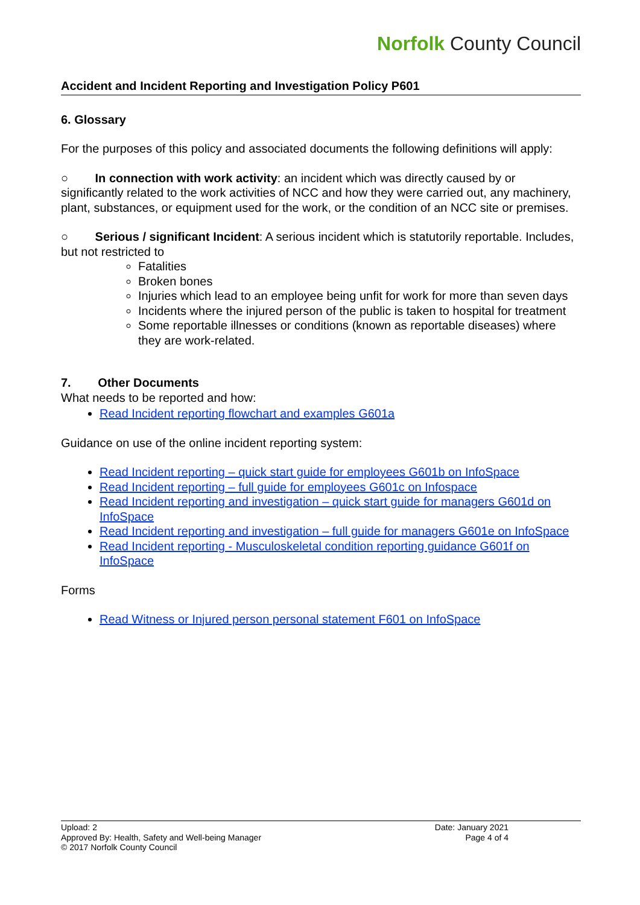Norfolk County Council
Accident and Incident Reporting and Investigation Policy P601
6. Glossary
For the purposes of this policy and associated documents the following definitions will apply:
○ In connection with work activity: an incident which was directly caused by or significantly related to the work activities of NCC and how they were carried out, any machinery, plant, substances, or equipment used for the work, or the condition of an NCC site or premises.
○ Serious / significant Incident: A serious incident which is statutorily reportable. Includes, but not restricted to
Fatalities
Broken bones
Injuries which lead to an employee being unfit for work for more than seven days
Incidents where the injured person of the public is taken to hospital for treatment
Some reportable illnesses or conditions (known as reportable diseases) where they are work-related.
7. Other Documents
What needs to be reported and how:
Read Incident reporting flowchart and examples G601a
Guidance on use of the online incident reporting system:
Read Incident reporting – quick start guide for employees G601b on InfoSpace
Read Incident reporting – full guide for employees G601c on Infospace
Read Incident reporting and investigation – quick start guide for managers G601d on InfoSpace
Read Incident reporting and investigation – full guide for managers G601e on InfoSpace
Read Incident reporting - Musculoskeletal condition reporting guidance G601f on InfoSpace
Forms
Read Witness or Injured person personal statement F601 on InfoSpace
Upload: 2
Approved By: Health, Safety and Well-being Manager
© 2017 Norfolk County Council
Date: January 2021
Page 4 of 4